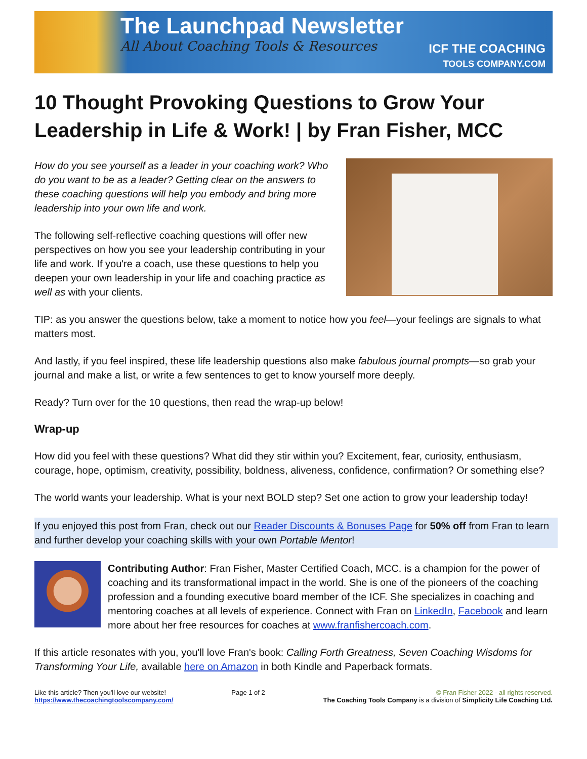The Launchpad Newsletter
All About Coaching Tools & Resources
ICF THE COACHING
TOOLS COMPANY.COM
10 Thought Provoking Questions to Grow Your Leadership in Life & Work! | by Fran Fisher, MCC
How do you see yourself as a leader in your coaching work? Who do you want to be as a leader? Getting clear on the answers to these coaching questions will help you embody and bring more leadership into your own life and work.
The following self-reflective coaching questions will offer new perspectives on how you see your leadership contributing in your life and work. If you're a coach, use these questions to help you deepen your own leadership in your life and coaching practice as well as with your clients.
TIP: as you answer the questions below, take a moment to notice how you feel—your feelings are signals to what matters most.
And lastly, if you feel inspired, these life leadership questions also make fabulous journal prompts—so grab your journal and make a list, or write a few sentences to get to know yourself more deeply.
Ready? Turn over for the 10 questions, then read the wrap-up below!
Wrap-up
How did you feel with these questions? What did they stir within you? Excitement, fear, curiosity, enthusiasm, courage, hope, optimism, creativity, possibility, boldness, aliveness, confidence, confirmation? Or something else?
The world wants your leadership. What is your next BOLD step? Set one action to grow your leadership today!
If you enjoyed this post from Fran, check out our Reader Discounts & Bonuses Page for 50% off from Fran to learn and further develop your coaching skills with your own Portable Mentor!
Contributing Author: Fran Fisher, Master Certified Coach, MCC. is a champion for the power of coaching and its transformational impact in the world. She is one of the pioneers of the coaching profession and a founding executive board member of the ICF. She specializes in coaching and mentoring coaches at all levels of experience. Connect with Fran on LinkedIn, Facebook and learn more about her free resources for coaches at www.franfishercoach.com.
If this article resonates with you, you'll love Fran's book: Calling Forth Greatness, Seven Coaching Wisdoms for Transforming Your Life, available here on Amazon in both Kindle and Paperback formats.
Like this article? Then you'll love our website!
https://www.thecoachingtoolscompany.com/
Page 1 of 2 © Fran Fisher 2022 - all rights reserved.
The Coaching Tools Company is a division of Simplicity Life Coaching Ltd.